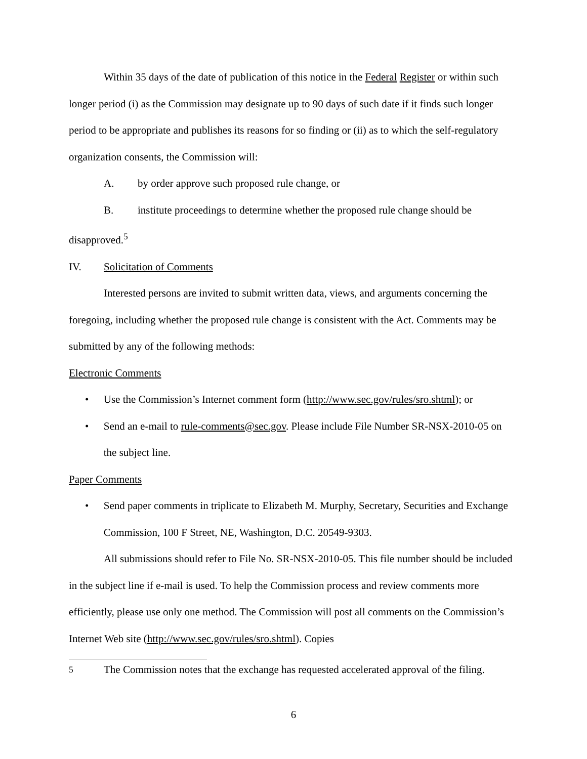Within 35 days of the date of publication of this notice in the Federal Register or within such longer period (i) as the Commission may designate up to 90 days of such date if it finds such longer period to be appropriate and publishes its reasons for so finding or (ii) as to which the self-regulatory organization consents, the Commission will:
A. by order approve such proposed rule change, or
B. institute proceedings to determine whether the proposed rule change should be
disapproved.<sup>5</sup>
IV. Solicitation of Comments
Interested persons are invited to submit written data, views, and arguments concerning the foregoing, including whether the proposed rule change is consistent with the Act. Comments may be submitted by any of the following methods:
Electronic Comments
• Use the Commission’s Internet comment form (http://www.sec.gov/rules/sro.shtml); or
• Send an e-mail to rule-comments@sec.gov. Please include File Number SR-NSX-2010-05 on the subject line.
Paper Comments
• Send paper comments in triplicate to Elizabeth M. Murphy, Secretary, Securities and Exchange Commission, 100 F Street, NE, Washington, D.C. 20549-9303.
All submissions should refer to File No. SR-NSX-2010-05. This file number should be included in the subject line if e-mail is used. To help the Commission process and review comments more efficiently, please use only one method. The Commission will post all comments on the Commission’s Internet Web site (http://www.sec.gov/rules/sro.shtml). Copies
<sup>5</sup> The Commission notes that the exchange has requested accelerated approval of the filing.
6